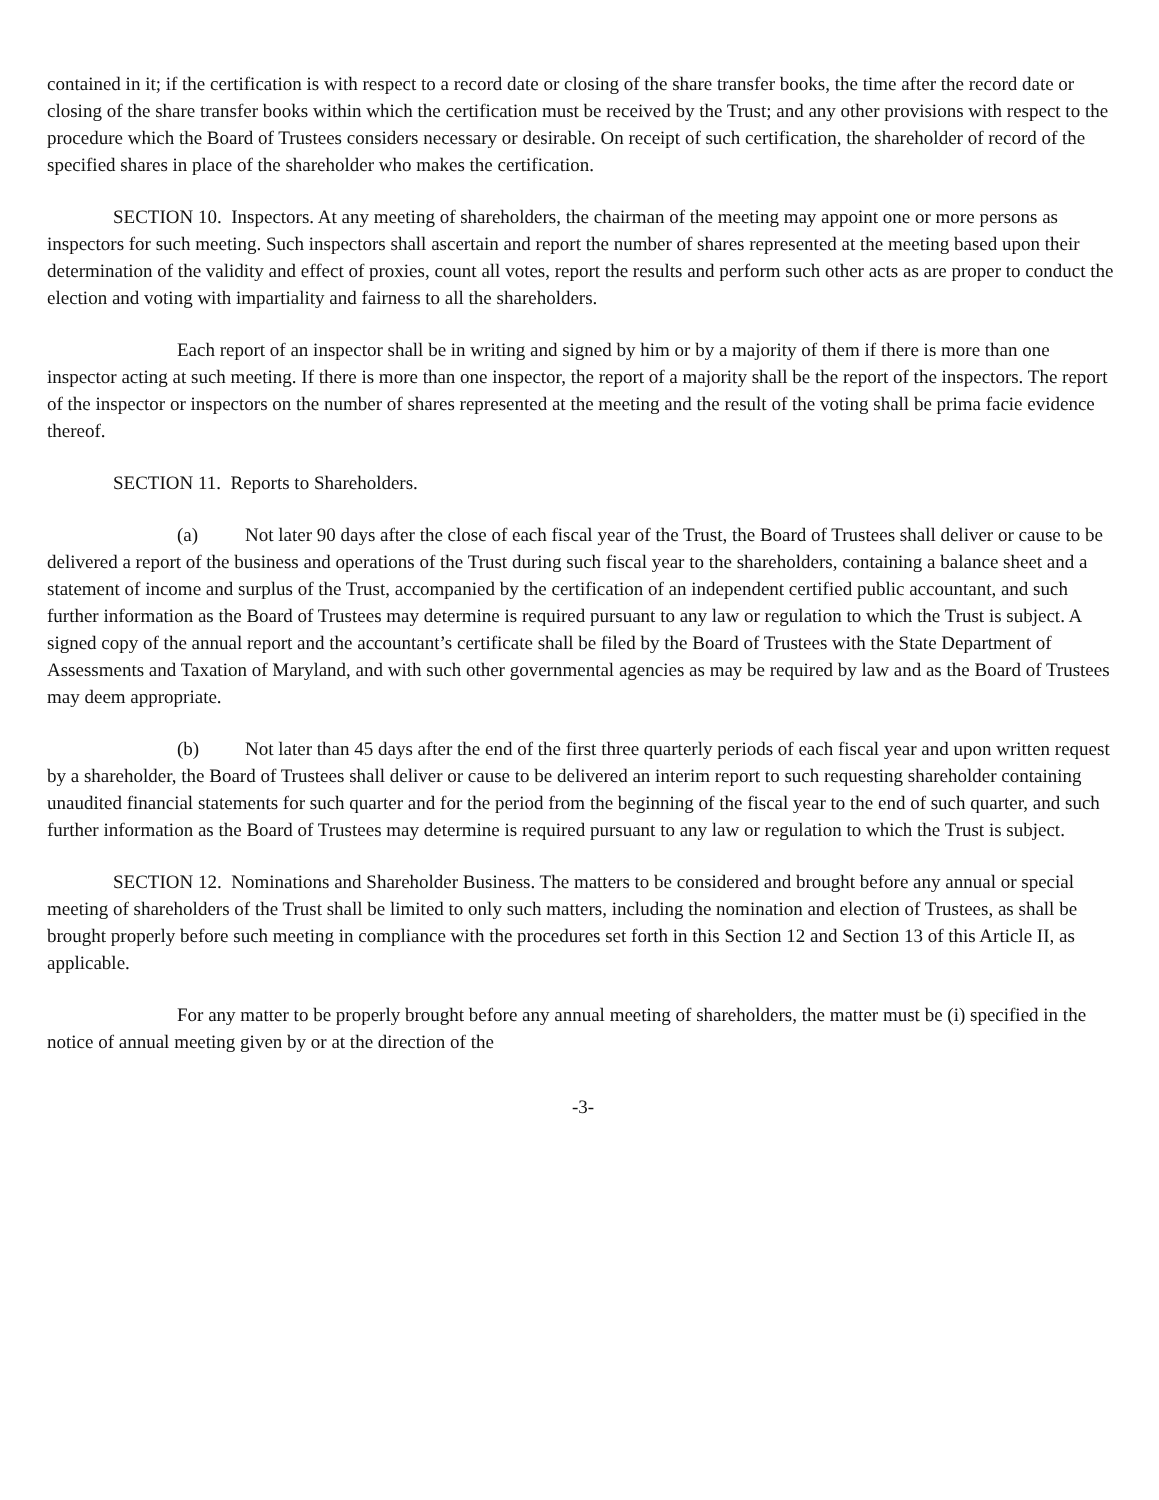contained in it; if the certification is with respect to a record date or closing of the share transfer books, the time after the record date or closing of the share transfer books within which the certification must be received by the Trust; and any other provisions with respect to the procedure which the Board of Trustees considers necessary or desirable. On receipt of such certification, the shareholder of record of the specified shares in place of the shareholder who makes the certification.
SECTION 10. Inspectors. At any meeting of shareholders, the chairman of the meeting may appoint one or more persons as inspectors for such meeting. Such inspectors shall ascertain and report the number of shares represented at the meeting based upon their determination of the validity and effect of proxies, count all votes, report the results and perform such other acts as are proper to conduct the election and voting with impartiality and fairness to all the shareholders.
Each report of an inspector shall be in writing and signed by him or by a majority of them if there is more than one inspector acting at such meeting. If there is more than one inspector, the report of a majority shall be the report of the inspectors. The report of the inspector or inspectors on the number of shares represented at the meeting and the result of the voting shall be prima facie evidence thereof.
SECTION 11. Reports to Shareholders.
(a) Not later 90 days after the close of each fiscal year of the Trust, the Board of Trustees shall deliver or cause to be delivered a report of the business and operations of the Trust during such fiscal year to the shareholders, containing a balance sheet and a statement of income and surplus of the Trust, accompanied by the certification of an independent certified public accountant, and such further information as the Board of Trustees may determine is required pursuant to any law or regulation to which the Trust is subject. A signed copy of the annual report and the accountant’s certificate shall be filed by the Board of Trustees with the State Department of Assessments and Taxation of Maryland, and with such other governmental agencies as may be required by law and as the Board of Trustees may deem appropriate.
(b) Not later than 45 days after the end of the first three quarterly periods of each fiscal year and upon written request by a shareholder, the Board of Trustees shall deliver or cause to be delivered an interim report to such requesting shareholder containing unaudited financial statements for such quarter and for the period from the beginning of the fiscal year to the end of such quarter, and such further information as the Board of Trustees may determine is required pursuant to any law or regulation to which the Trust is subject.
SECTION 12. Nominations and Shareholder Business. The matters to be considered and brought before any annual or special meeting of shareholders of the Trust shall be limited to only such matters, including the nomination and election of Trustees, as shall be brought properly before such meeting in compliance with the procedures set forth in this Section 12 and Section 13 of this Article II, as applicable.
For any matter to be properly brought before any annual meeting of shareholders, the matter must be (i) specified in the notice of annual meeting given by or at the direction of the
-3-